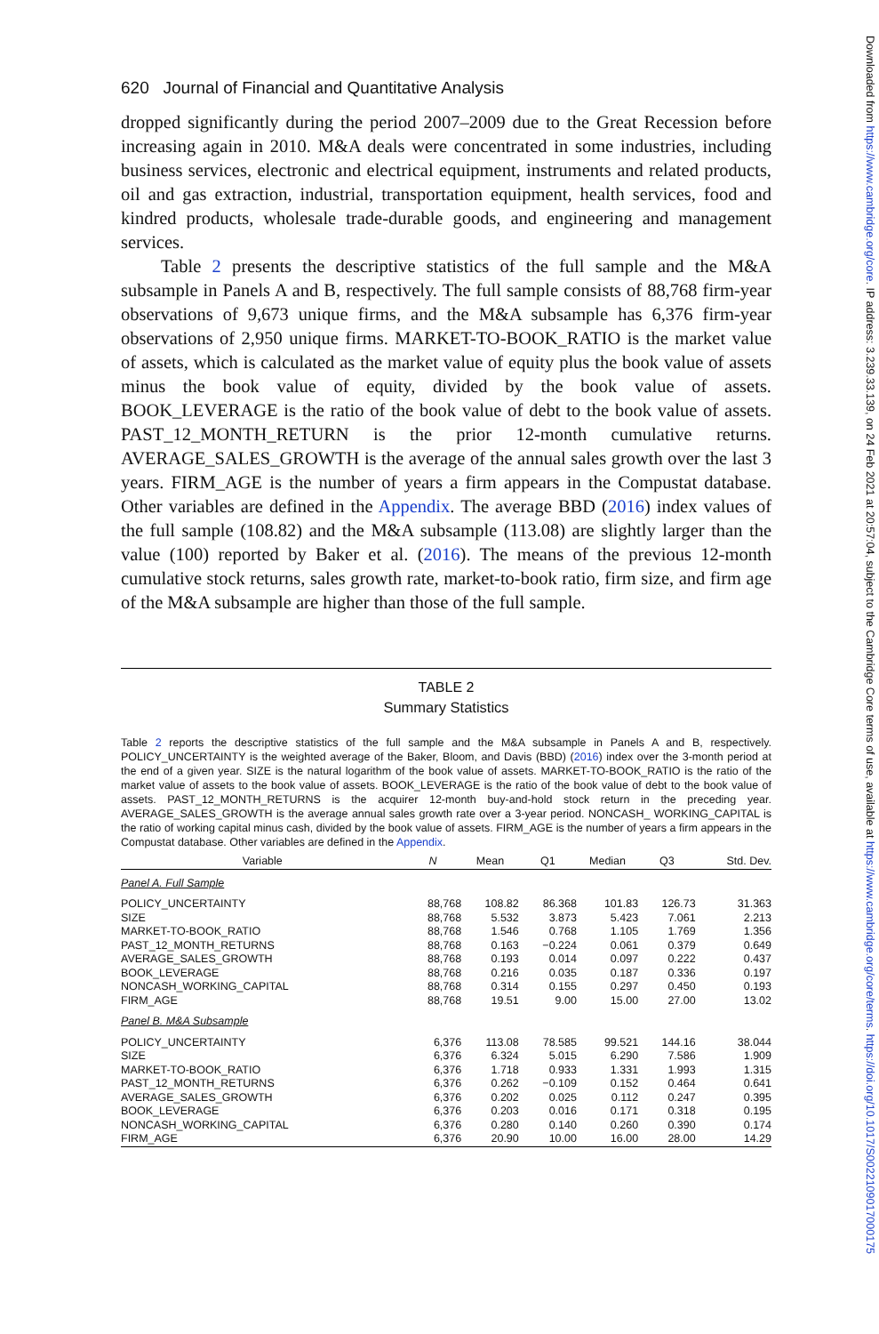Downloaded from https://www.cambridge.org/core. IP address: 3.239.33.139, on 24 Feb 2021 at 20:57:04, subject to the Cambridge Core terms of use, available at https://www.cambridge.org/core/terms. https://doi.org/10.1017/S0022109017000175
620 Journal of Financial and Quantitative Analysis
dropped significantly during the period 2007–2009 due to the Great Recession before increasing again in 2010. M&A deals were concentrated in some industries, including business services, electronic and electrical equipment, instruments and related products, oil and gas extraction, industrial, transportation equipment, health services, food and kindred products, wholesale trade-durable goods, and engineering and management services.
Table 2 presents the descriptive statistics of the full sample and the M&A subsample in Panels A and B, respectively. The full sample consists of 88,768 firm-year observations of 9,673 unique firms, and the M&A subsample has 6,376 firm-year observations of 2,950 unique firms. MARKET-TO-BOOK_RATIO is the market value of assets, which is calculated as the market value of equity plus the book value of assets minus the book value of equity, divided by the book value of assets. BOOK_LEVERAGE is the ratio of the book value of debt to the book value of assets. PAST_12_MONTH_RETURN is the prior 12-month cumulative returns. AVERAGE_SALES_GROWTH is the average of the annual sales growth over the last 3 years. FIRM_AGE is the number of years a firm appears in the Compustat database. Other variables are defined in the Appendix. The average BBD (2016) index values of the full sample (108.82) and the M&A subsample (113.08) are slightly larger than the value (100) reported by Baker et al. (2016). The means of the previous 12-month cumulative stock returns, sales growth rate, market-to-book ratio, firm size, and firm age of the M&A subsample are higher than those of the full sample.
TABLE 2
Summary Statistics
Table 2 reports the descriptive statistics of the full sample and the M&A subsample in Panels A and B, respectively. POLICY_UNCERTAINTY is the weighted average of the Baker, Bloom, and Davis (BBD) (2016) index over the 3-month period at the end of a given year. SIZE is the natural logarithm of the book value of assets. MARKET-TO-BOOK_RATIO is the ratio of the market value of assets to the book value of assets. BOOK_LEVERAGE is the ratio of the book value of debt to the book value of assets. PAST_12_MONTH_RETURNS is the acquirer 12-month buy-and-hold stock return in the preceding year. AVERAGE_SALES_GROWTH is the average annual sales growth rate over a 3-year period. NONCASH_ WORKING_CAPITAL is the ratio of working capital minus cash, divided by the book value of assets. FIRM_AGE is the number of years a firm appears in the Compustat database. Other variables are defined in the Appendix.
| Variable | N | Mean | Q1 | Median | Q3 | Std. Dev. |
| --- | --- | --- | --- | --- | --- | --- |
| Panel A. Full Sample | | | | | | |
| POLICY_UNCERTAINTY | 88,768 | 108.82 | 86.368 | 101.83 | 126.73 | 31.363 |
| SIZE | 88,768 | 5.532 | 3.873 | 5.423 | 7.061 | 2.213 |
| MARKET-TO-BOOK_RATIO | 88,768 | 1.546 | 0.768 | 1.105 | 1.769 | 1.356 |
| PAST_12_MONTH_RETURNS | 88,768 | 0.163 | −0.224 | 0.061 | 0.379 | 0.649 |
| AVERAGE_SALES_GROWTH | 88,768 | 0.193 | 0.014 | 0.097 | 0.222 | 0.437 |
| BOOK_LEVERAGE | 88,768 | 0.216 | 0.035 | 0.187 | 0.336 | 0.197 |
| NONCASH_WORKING_CAPITAL | 88,768 | 0.314 | 0.155 | 0.297 | 0.450 | 0.193 |
| FIRM_AGE | 88,768 | 19.51 | 9.00 | 15.00 | 27.00 | 13.02 |
| Panel B. M&A Subsample | | | | | | |
| POLICY_UNCERTAINTY | 6,376 | 113.08 | 78.585 | 99.521 | 144.16 | 38.044 |
| SIZE | 6,376 | 6.324 | 5.015 | 6.290 | 7.586 | 1.909 |
| MARKET-TO-BOOK_RATIO | 6,376 | 1.718 | 0.933 | 1.331 | 1.993 | 1.315 |
| PAST_12_MONTH_RETURNS | 6,376 | 0.262 | −0.109 | 0.152 | 0.464 | 0.641 |
| AVERAGE_SALES_GROWTH | 6,376 | 0.202 | 0.025 | 0.112 | 0.247 | 0.395 |
| BOOK_LEVERAGE | 6,376 | 0.203 | 0.016 | 0.171 | 0.318 | 0.195 |
| NONCASH_WORKING_CAPITAL | 6,376 | 0.280 | 0.140 | 0.260 | 0.390 | 0.174 |
| FIRM_AGE | 6,376 | 20.90 | 10.00 | 16.00 | 28.00 | 14.29 |